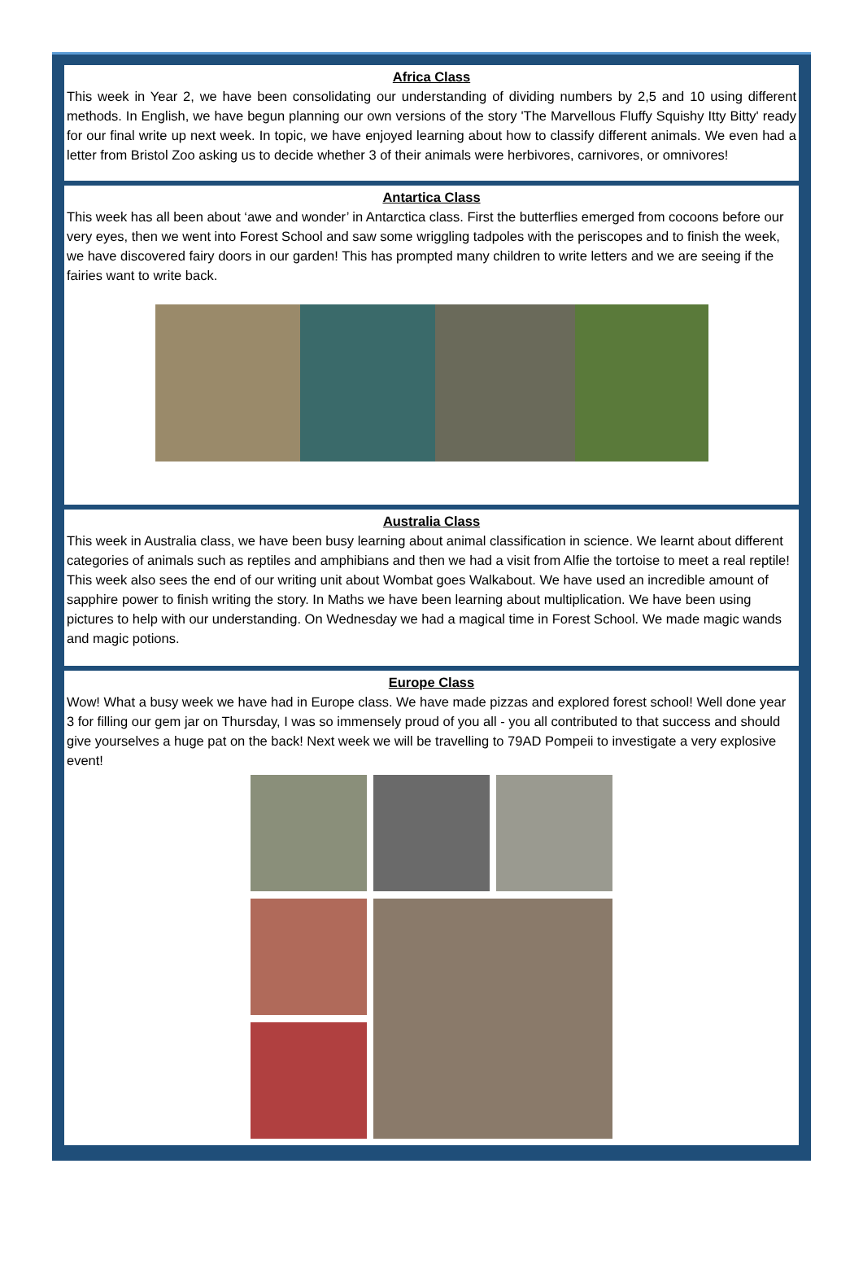Africa Class
This week in Year 2, we have been consolidating our understanding of dividing numbers by 2,5 and 10 using different methods. In English, we have begun planning our own versions of the story 'The Marvellous Fluffy Squishy Itty Bitty' ready for our final write up next week. In topic, we have enjoyed learning about how to classify different animals. We even had a letter from Bristol Zoo asking us to decide whether 3 of their animals were herbivores, carnivores, or omnivores!
Antartica Class
This week has all been about ‘awe and wonder’ in Antarctica class. First the butterflies emerged from cocoons before our very eyes, then we went into Forest School and saw some wriggling tadpoles with the periscopes and to finish the week, we have discovered fairy doors in our garden! This has prompted many children to write letters and we are seeing if the fairies want to write back.
Australia Class
This week in Australia class, we have been busy learning about animal classification in science. We learnt about different categories of animals such as reptiles and amphibians and then we had a visit from Alfie the tortoise to meet a real reptile! This week also sees the end of our writing unit about Wombat goes Walkabout. We have used an incredible amount of sapphire power to finish writing the story. In Maths we have been learning about multiplication. We have been using pictures to help with our understanding. On Wednesday we had a magical time in Forest School. We made magic wands and magic potions.
Europe Class
Wow! What a busy week we have had in Europe class. We have made pizzas and explored forest school! Well done year 3 for filling our gem jar on Thursday, I was so immensely proud of you all - you all contributed to that success and should give yourselves a huge pat on the back! Next week we will be travelling to 79AD Pompeii to investigate a very explosive event!